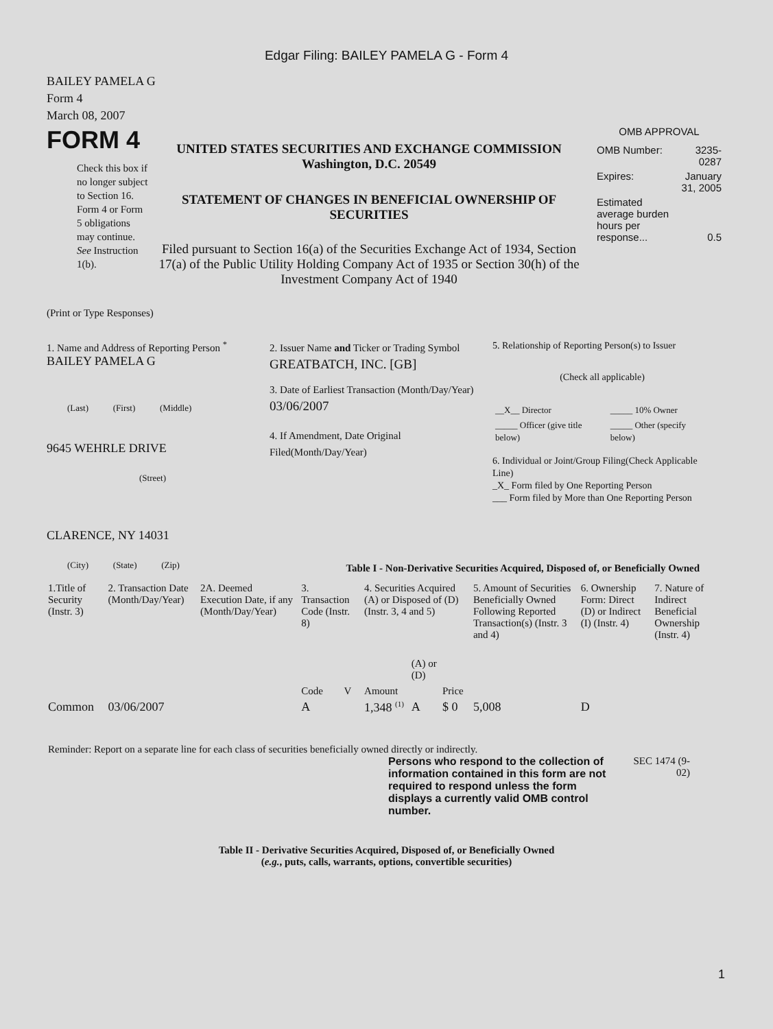Edgar Filing: BAILEY PAMELA G - Form 4
BAILEY PAMELA G
Form 4
March 08, 2007
FORM 4
Check this box if no longer subject to Section 16. Form 4 or Form 5 obligations may continue. See Instruction 1(b).
UNITED STATES SECURITIES AND EXCHANGE COMMISSION
Washington, D.C. 20549
STATEMENT OF CHANGES IN BENEFICIAL OWNERSHIP OF SECURITIES
Filed pursuant to Section 16(a) of the Securities Exchange Act of 1934, Section 17(a) of the Public Utility Holding Company Act of 1935 or Section 30(h) of the Investment Company Act of 1940
OMB APPROVAL
| OMB Number: | 3235-0287 |
| Expires: | January 31, 2005 |
| Estimated average burden hours per response... | 0.5 |
(Print or Type Responses)
1. Name and Address of Reporting Person <sup>*</sup>
BAILEY PAMELA G
(Last) (First) (Middle)
9645 WEHRLE DRIVE
(Street)
CLARENCE, NY 14031
(City) (State) (Zip)
2. Issuer Name and Ticker or Trading Symbol
GREATBATCH, INC. [GB]
3. Date of Earliest Transaction (Month/Day/Year)
03/06/2007
4. If Amendment, Date Original Filed(Month/Day/Year)
5. Relationship of Reporting Person(s) to Issuer
(Check all applicable)
| __X__ Director | _____ 10% Owner |
| _____ Officer (give title below) | _____ Other (specify below) |
6. Individual or Joint/Group Filing(Check Applicable Line)
_X_ Form filed by One Reporting Person
___ Form filed by More than One Reporting Person
Table I - Non-Derivative Securities Acquired, Disposed of, or Beneficially Owned
| 1.Title of Security (Instr. 3) | 2. Transaction Date (Month/Day/Year) | 2A. Deemed Execution Date, if any (Month/Day/Year) | 3. Transaction Code (Instr. 8) | | 4. Securities Acquired (A) or Disposed of (D) (Instr. 3, 4 and 5) | | | 5. Amount of Securities Beneficially Owned Following Reported Transaction(s) (Instr. 3 and 4) | 6. Ownership Form: Direct (D) or Indirect (I) (Instr. 4) | 7. Nature of Indirect Beneficial Ownership (Instr. 4) |
| --- | --- | --- | --- | --- | --- | --- | --- | --- | --- | --- |
| | | | Code | V | Amount | (A) or (D) | Price | | | |
| Common | 03/06/2007 | | A | | 1,348 <sup>(1)</sup> | A | $ 0 | 5,008 | D | |
Reminder: Report on a separate line for each class of securities beneficially owned directly or indirectly.
Persons who respond to the collection of information contained in this form are not required to respond unless the form displays a currently valid OMB control number.
SEC 1474 (9-02)
Table II - Derivative Securities Acquired, Disposed of, or Beneficially Owned
(e.g., puts, calls, warrants, options, convertible securities)
1